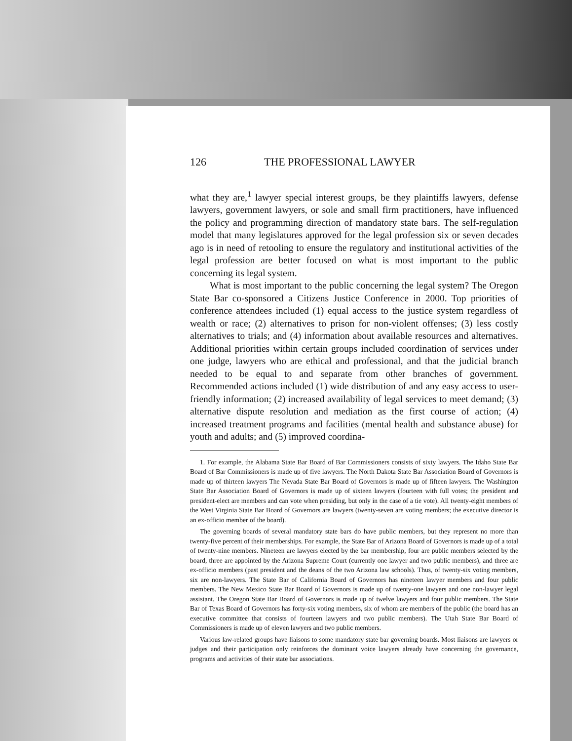126 THE PROFESSIONAL LAWYER
what they are,<sup>1</sup> lawyer special interest groups, be they plaintiffs lawyers, defense lawyers, government lawyers, or sole and small firm practitioners, have influenced the policy and programming direction of mandatory state bars. The self-regulation model that many legislatures approved for the legal profession six or seven decades ago is in need of retooling to ensure the regulatory and institutional activities of the legal profession are better focused on what is most important to the public concerning its legal system.
What is most important to the public concerning the legal system? The Oregon State Bar co-sponsored a Citizens Justice Conference in 2000. Top priorities of conference attendees included (1) equal access to the justice system regardless of wealth or race; (2) alternatives to prison for non-violent offenses; (3) less costly alternatives to trials; and (4) information about available resources and alternatives. Additional priorities within certain groups included coordination of services under one judge, lawyers who are ethical and professional, and that the judicial branch needed to be equal to and separate from other branches of government. Recommended actions included (1) wide distribution of and any easy access to user-friendly information; (2) increased availability of legal services to meet demand; (3) alternative dispute resolution and mediation as the first course of action; (4) increased treatment programs and facilities (mental health and substance abuse) for youth and adults; and (5) improved coordina-
1. For example, the Alabama State Bar Board of Bar Commissioners consists of sixty lawyers. The Idaho State Bar Board of Bar Commissioners is made up of five lawyers. The North Dakota State Bar Association Board of Governors is made up of thirteen lawyers The Nevada State Bar Board of Governors is made up of fifteen lawyers. The Washington State Bar Association Board of Governors is made up of sixteen lawyers (fourteen with full votes; the president and president-elect are members and can vote when presiding, but only in the case of a tie vote). All twenty-eight members of the West Virginia State Bar Board of Governors are lawyers (twenty-seven are voting members; the executive director is an ex-officio member of the board).
The governing boards of several mandatory state bars do have public members, but they represent no more than twenty-five percent of their memberships. For example, the State Bar of Arizona Board of Governors is made up of a total of twenty-nine members. Nineteen are lawyers elected by the bar membership, four are public members selected by the board, three are appointed by the Arizona Supreme Court (currently one lawyer and two public members), and three are ex-officio members (past president and the deans of the two Arizona law schools). Thus, of twenty-six voting members, six are non-lawyers. The State Bar of California Board of Governors has nineteen lawyer members and four public members. The New Mexico State Bar Board of Governors is made up of twenty-one lawyers and one non-lawyer legal assistant. The Oregon State Bar Board of Governors is made up of twelve lawyers and four public members. The State Bar of Texas Board of Governors has forty-six voting members, six of whom are members of the public (the board has an executive committee that consists of fourteen lawyers and two public members). The Utah State Bar Board of Commissioners is made up of eleven lawyers and two public members.
Various law-related groups have liaisons to some mandatory state bar governing boards. Most liaisons are lawyers or judges and their participation only reinforces the dominant voice lawyers already have concerning the governance, programs and activities of their state bar associations.